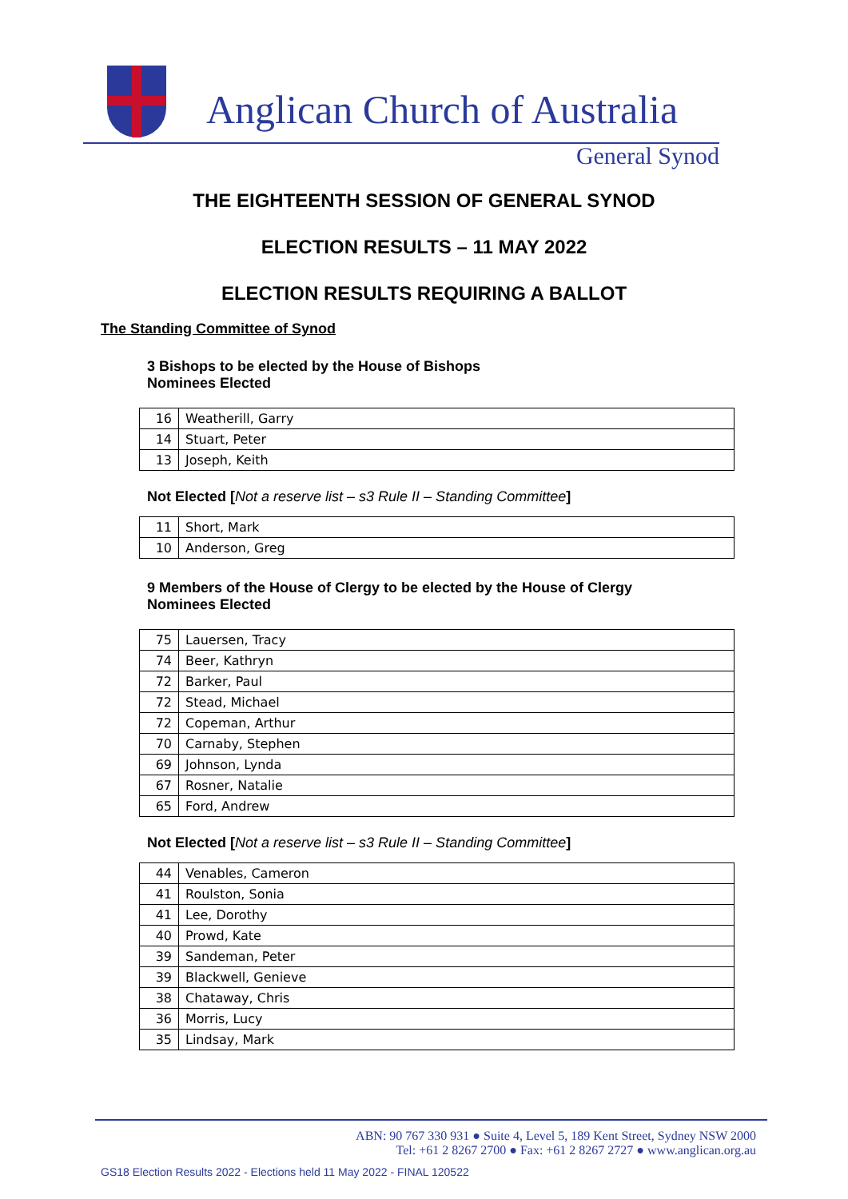Anglican Church of Australia
General Synod
THE EIGHTEENTH SESSION OF GENERAL SYNOD
ELECTION RESULTS – 11 MAY 2022
ELECTION RESULTS REQUIRING A BALLOT
The Standing Committee of Synod
3 Bishops to be elected by the House of Bishops
Nominees Elected
| 16 | Weatherill, Garry |
| 14 | Stuart, Peter |
| 13 | Joseph, Keith |
Not Elected [Not a reserve list – s3 Rule II – Standing Committee]
| 11 | Short, Mark |
| 10 | Anderson, Greg |
9 Members of the House of Clergy to be elected by the House of Clergy
Nominees Elected
| 75 | Lauersen, Tracy |
| 74 | Beer, Kathryn |
| 72 | Barker, Paul |
| 72 | Stead, Michael |
| 72 | Copeman, Arthur |
| 70 | Carnaby, Stephen |
| 69 | Johnson, Lynda |
| 67 | Rosner, Natalie |
| 65 | Ford, Andrew |
Not Elected [Not a reserve list – s3 Rule II – Standing Committee]
| 44 | Venables, Cameron |
| 41 | Roulston, Sonia |
| 41 | Lee, Dorothy |
| 40 | Prowd, Kate |
| 39 | Sandeman, Peter |
| 39 | Blackwell, Genieve |
| 38 | Chataway, Chris |
| 36 | Morris, Lucy |
| 35 | Lindsay, Mark |
ABN: 90 767 330 931 ● Suite 4, Level 5, 189 Kent Street, Sydney NSW 2000
Tel: +61 2 8267 2700 ● Fax: +61 2 8267 2727 ● www.anglican.org.au
GS18 Election Results 2022 - Elections held 11 May 2022 - FINAL 120522